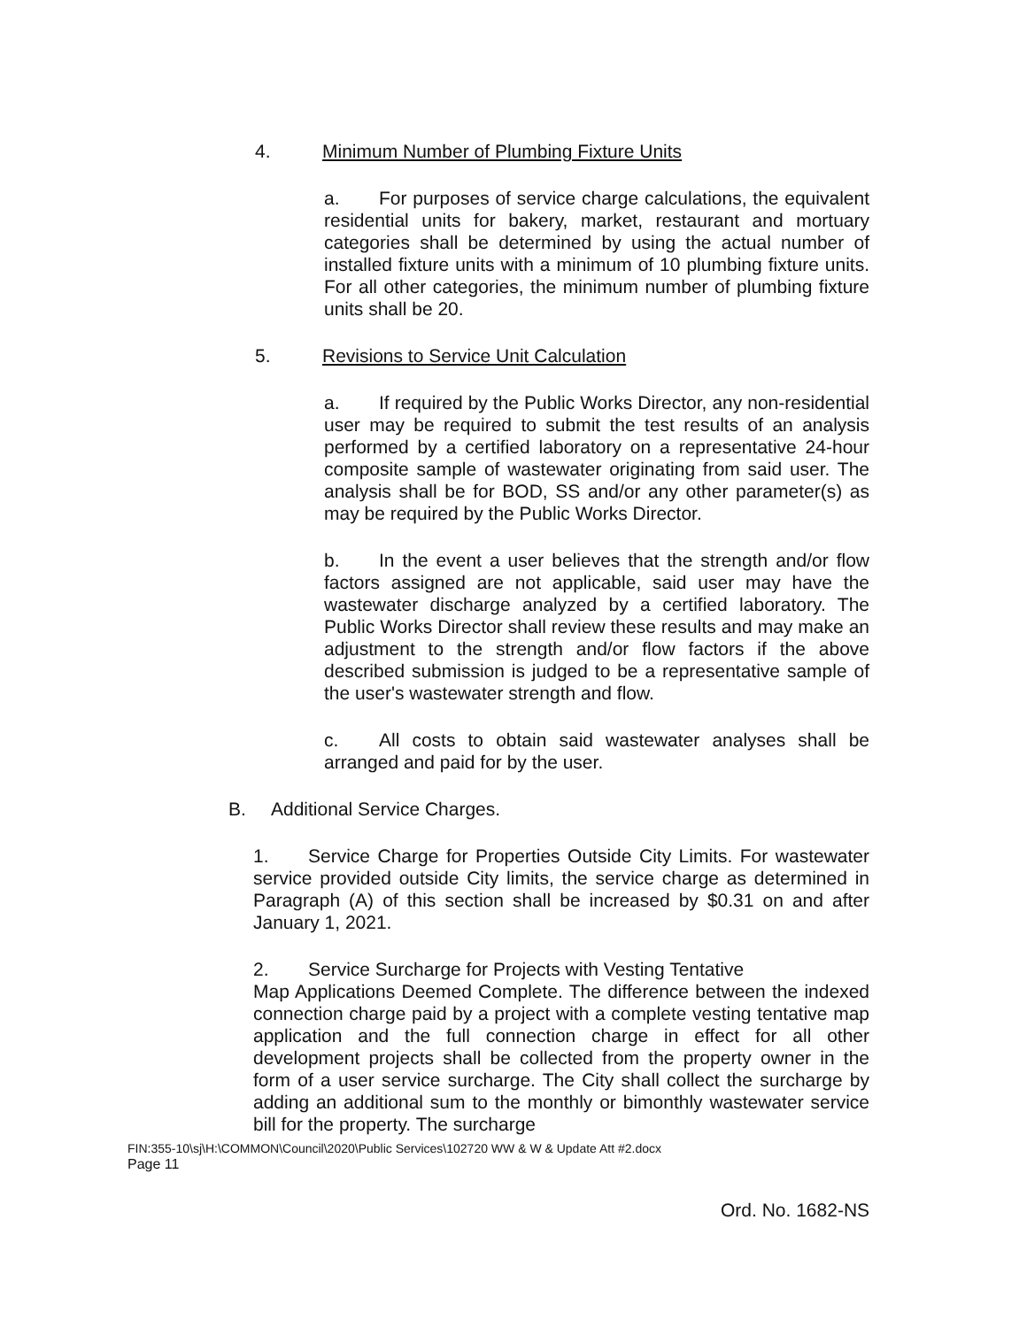4. Minimum Number of Plumbing Fixture Units
a. For purposes of service charge calculations, the equivalent residential units for bakery, market, restaurant and mortuary categories shall be determined by using the actual number of installed fixture units with a minimum of 10 plumbing fixture units. For all other categories, the minimum number of plumbing fixture units shall be 20.
5. Revisions to Service Unit Calculation
a. If required by the Public Works Director, any non-residential user may be required to submit the test results of an analysis performed by a certified laboratory on a representative 24-hour composite sample of wastewater originating from said user. The analysis shall be for BOD, SS and/or any other parameter(s) as may be required by the Public Works Director.
b. In the event a user believes that the strength and/or flow factors assigned are not applicable, said user may have the wastewater discharge analyzed by a certified laboratory. The Public Works Director shall review these results and may make an adjustment to the strength and/or flow factors if the above described submission is judged to be a representative sample of the user's wastewater strength and flow.
c. All costs to obtain said wastewater analyses shall be arranged and paid for by the user.
B. Additional Service Charges.
1. Service Charge for Properties Outside City Limits. For wastewater service provided outside City limits, the service charge as determined in Paragraph (A) of this section shall be increased by $0.31 on and after January 1, 2021.
2. Service Surcharge for Projects with Vesting Tentative
Map Applications Deemed Complete. The difference between the indexed connection charge paid by a project with a complete vesting tentative map application and the full connection charge in effect for all other development projects shall be collected from the property owner in the form of a user service surcharge. The City shall collect the surcharge by adding an additional sum to the monthly or bimonthly wastewater service bill for the property. The surcharge
FIN:355-10\sj\H:\COMMON\Council\2020\Public Services\102720 WW & W & Update Att #2.docx
Page 11
Ord. No. 1682-NS